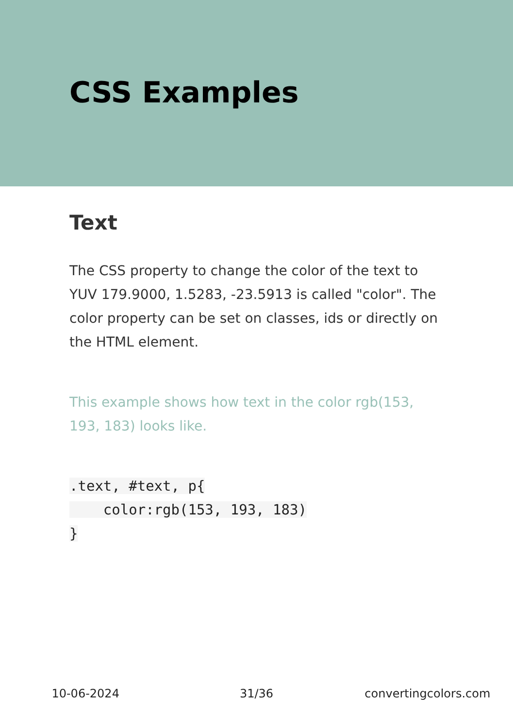CSS Examples
Text
The CSS property to change the color of the text to YUV 179.9000, 1.5283, -23.5913 is called "color". The color property can be set on classes, ids or directly on the HTML element.
This example shows how text in the color rgb(153, 193, 183) looks like.
.text, #text, p{
    color:rgb(153, 193, 183)
}
10-06-2024 31/36 convertingcolors.com